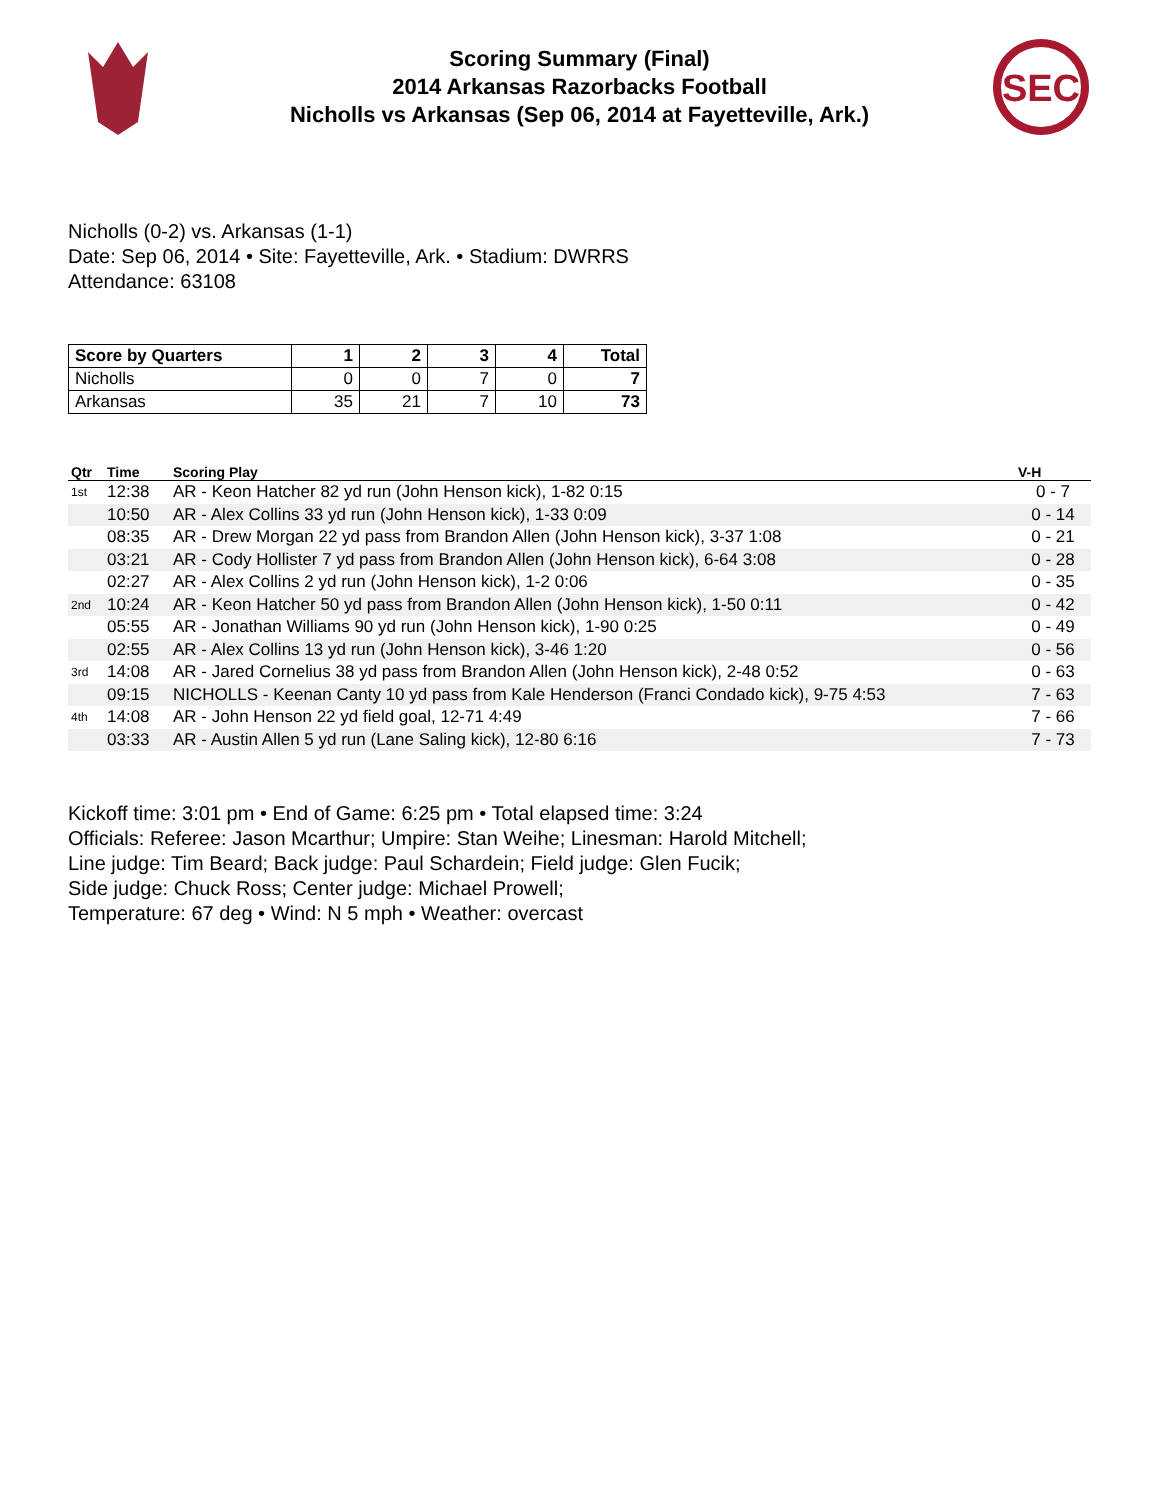Scoring Summary (Final)
2014 Arkansas Razorbacks Football
Nicholls vs Arkansas (Sep 06, 2014 at Fayetteville, Ark.)
SEC
Nicholls (0-2) vs. Arkansas (1-1)
Date: Sep 06, 2014 • Site: Fayetteville, Ark. • Stadium: DWRRS
Attendance: 63108
| Score by Quarters | 1 | 2 | 3 | 4 | Total |
| --- | --- | --- | --- | --- | --- |
| Nicholls | 0 | 0 | 7 | 0 | 7 |
| Arkansas | 35 | 21 | 7 | 10 | 73 |
| Qtr | Time | Scoring Play | V-H |
| --- | --- | --- | --- |
| 1st | 12:38 | AR - Keon Hatcher 82 yd run (John Henson kick), 1-82 0:15 | 0 - 7 |
| | 10:50 | AR - Alex Collins 33 yd run (John Henson kick), 1-33 0:09 | 0 - 14 |
| | 08:35 | AR - Drew Morgan 22 yd pass from Brandon Allen (John Henson kick), 3-37 1:08 | 0 - 21 |
| | 03:21 | AR - Cody Hollister 7 yd pass from Brandon Allen (John Henson kick), 6-64 3:08 | 0 - 28 |
| | 02:27 | AR - Alex Collins 2 yd run (John Henson kick), 1-2 0:06 | 0 - 35 |
| 2nd | 10:24 | AR - Keon Hatcher 50 yd pass from Brandon Allen (John Henson kick), 1-50 0:11 | 0 - 42 |
| | 05:55 | AR - Jonathan Williams 90 yd run (John Henson kick), 1-90 0:25 | 0 - 49 |
| | 02:55 | AR - Alex Collins 13 yd run (John Henson kick), 3-46 1:20 | 0 - 56 |
| 3rd | 14:08 | AR - Jared Cornelius 38 yd pass from Brandon Allen (John Henson kick), 2-48 0:52 | 0 - 63 |
| | 09:15 | NICHOLLS - Keenan Canty 10 yd pass from Kale Henderson (Franci Condado kick), 9-75 4:53 | 7 - 63 |
| 4th | 14:08 | AR - John Henson 22 yd field goal, 12-71 4:49 | 7 - 66 |
| | 03:33 | AR - Austin Allen 5 yd run (Lane Saling kick), 12-80 6:16 | 7 - 73 |
Kickoff time: 3:01 pm • End of Game: 6:25 pm • Total elapsed time: 3:24
Officials: Referee: Jason Mcarthur; Umpire: Stan Weihe; Linesman: Harold Mitchell;
Line judge: Tim Beard; Back judge: Paul Schardein; Field judge: Glen Fucik;
Side judge: Chuck Ross; Center judge: Michael Prowell;
Temperature: 67 deg • Wind: N 5 mph • Weather: overcast